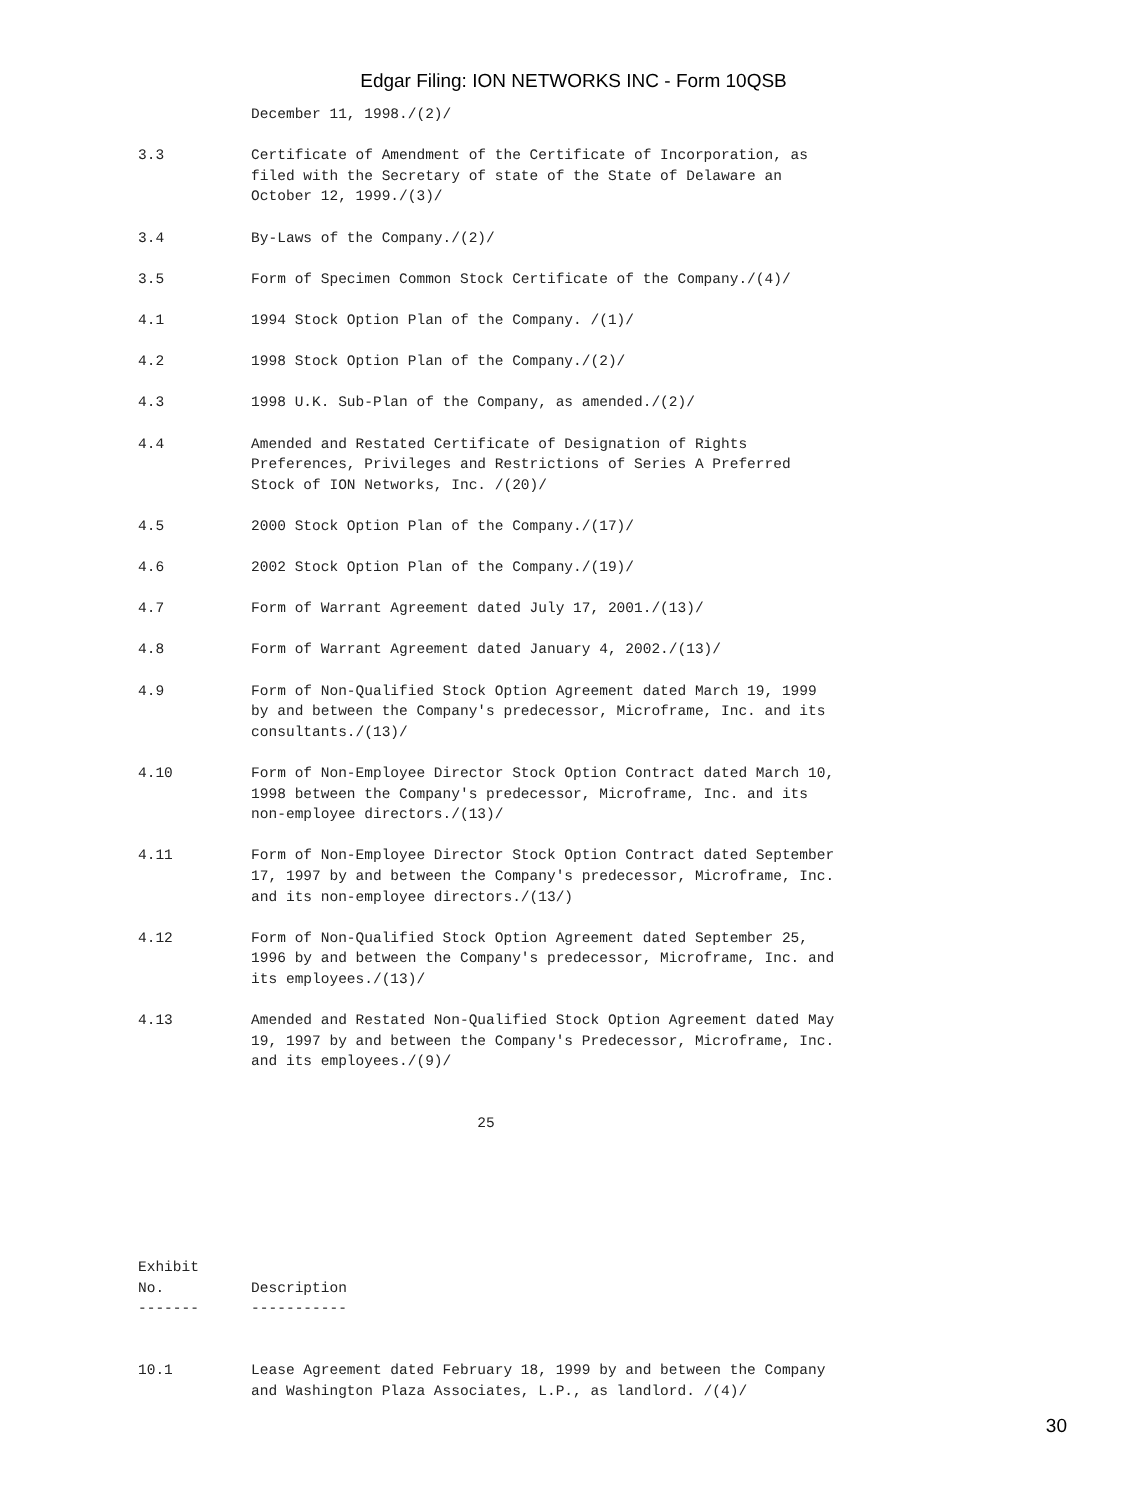Edgar Filing: ION NETWORKS INC - Form 10QSB
             December 11, 1998./(2)/

3.3          Certificate of Amendment of the Certificate of Incorporation, as
             filed with the Secretary of state of the State of Delaware an
             October 12, 1999./(3)/

3.4          By-Laws of the Company./(2)/

3.5          Form of Specimen Common Stock Certificate of the Company./(4)/

4.1          1994 Stock Option Plan of the Company. /(1)/

4.2          1998 Stock Option Plan of the Company./(2)/

4.3          1998 U.K. Sub-Plan of the Company, as amended./(2)/

4.4          Amended and Restated Certificate of Designation of Rights
             Preferences, Privileges and Restrictions of Series A Preferred
             Stock of ION Networks, Inc. /(20)/

4.5          2000 Stock Option Plan of the Company./(17)/

4.6          2002 Stock Option Plan of the Company./(19)/

4.7          Form of Warrant Agreement dated July 17, 2001./(13)/

4.8          Form of Warrant Agreement dated January 4, 2002./(13)/

4.9          Form of Non-Qualified Stock Option Agreement dated March 19, 1999
             by and between the Company's predecessor, Microframe, Inc. and its
             consultants./(13)/

4.10         Form of Non-Employee Director Stock Option Contract dated March 10,
             1998 between the Company's predecessor, Microframe, Inc. and its
             non-employee directors./(13)/

4.11         Form of Non-Employee Director Stock Option Contract dated September
             17, 1997 by and between the Company's predecessor, Microframe, Inc.
             and its non-employee directors./(13/)

4.12         Form of Non-Qualified Stock Option Agreement dated September 25,
             1996 by and between the Company's predecessor, Microframe, Inc. and
             its employees./(13)/

4.13         Amended and Restated Non-Qualified Stock Option Agreement dated May
             19, 1997 by and between the Company's Predecessor, Microframe, Inc.
             and its employees./(9)/


                                       25






Exhibit
No.          Description
-------      -----------


10.1         Lease Agreement dated February 18, 1999 by and between the Company
             and Washington Plaza Associates, L.P., as landlord. /(4)/
30